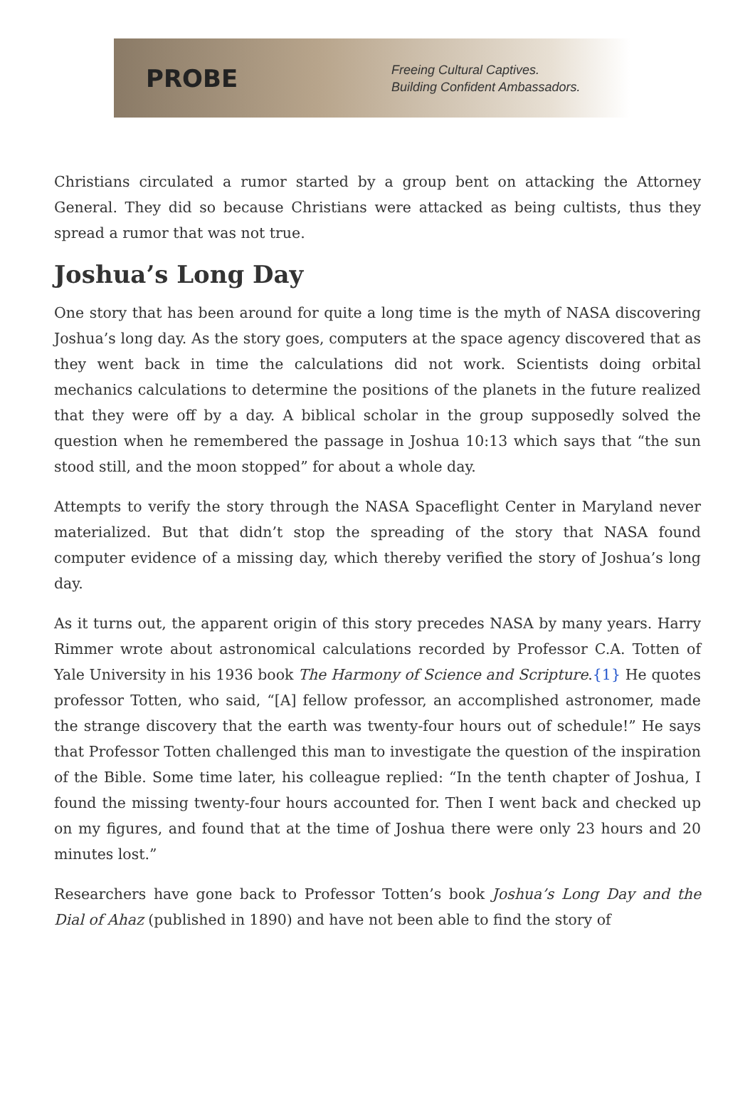PROBE
Freeing Cultural Captives.
Building Confident Ambassadors.
Christians circulated a rumor started by a group bent on attacking the Attorney General. They did so because Christians were attacked as being cultists, thus they spread a rumor that was not true.
Joshua’s Long Day
One story that has been around for quite a long time is the myth of NASA discovering Joshua’s long day. As the story goes, computers at the space agency discovered that as they went back in time the calculations did not work. Scientists doing orbital mechanics calculations to determine the positions of the planets in the future realized that they were off by a day. A biblical scholar in the group supposedly solved the question when he remembered the passage in Joshua 10:13 which says that “the sun stood still, and the moon stopped” for about a whole day.
Attempts to verify the story through the NASA Spaceflight Center in Maryland never materialized. But that didn’t stop the spreading of the story that NASA found computer evidence of a missing day, which thereby verified the story of Joshua’s long day.
As it turns out, the apparent origin of this story precedes NASA by many years. Harry Rimmer wrote about astronomical calculations recorded by Professor C.A. Totten of Yale University in his 1936 book The Harmony of Science and Scripture.{1} He quotes professor Totten, who said, “[A] fellow professor, an accomplished astronomer, made the strange discovery that the earth was twenty-four hours out of schedule!” He says that Professor Totten challenged this man to investigate the question of the inspiration of the Bible. Some time later, his colleague replied: “In the tenth chapter of Joshua, I found the missing twenty-four hours accounted for. Then I went back and checked up on my figures, and found that at the time of Joshua there were only 23 hours and 20 minutes lost.”
Researchers have gone back to Professor Totten’s book Joshua’s Long Day and the Dial of Ahaz (published in 1890) and have not been able to find the story of